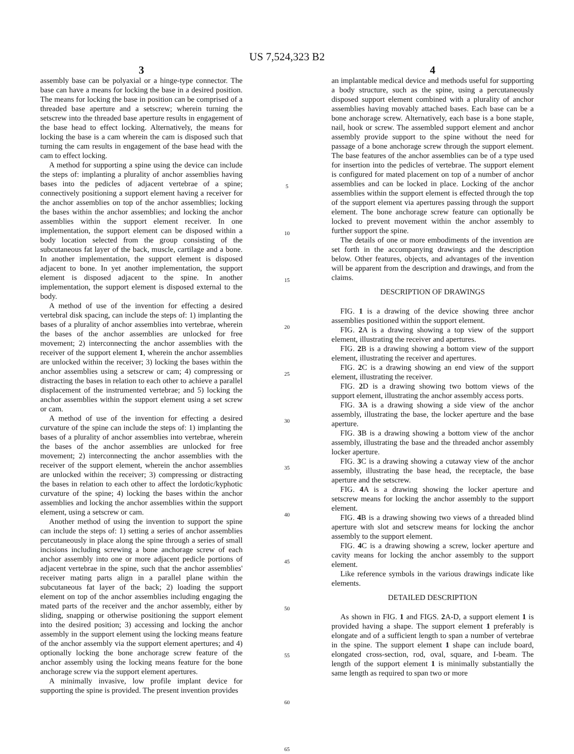US 7,524,323 B2
3
assembly base can be polyaxial or a hinge-type connector. The base can have a means for locking the base in a desired position. The means for locking the base in position can be comprised of a threaded base aperture and a setscrew; wherein turning the setscrew into the threaded base aperture results in engagement of the base head to effect locking. Alternatively, the means for locking the base is a cam wherein the cam is disposed such that turning the cam results in engagement of the base head with the cam to effect locking.
A method for supporting a spine using the device can include the steps of: implanting a plurality of anchor assemblies having bases into the pedicles of adjacent vertebrae of a spine; connectively positioning a support element having a receiver for the anchor assemblies on top of the anchor assemblies; locking the bases within the anchor assemblies; and locking the anchor assemblies within the support element receiver. In one implementation, the support element can be disposed within a body location selected from the group consisting of the subcutaneous fat layer of the back, muscle, cartilage and a bone. In another implementation, the support element is disposed adjacent to bone. In yet another implementation, the support element is disposed adjacent to the spine. In another implementation, the support element is disposed external to the body.
A method of use of the invention for effecting a desired vertebral disk spacing, can include the steps of: 1) implanting the bases of a plurality of anchor assemblies into vertebrae, wherein the bases of the anchor assemblies are unlocked for free movement; 2) interconnecting the anchor assemblies with the receiver of the support element 1, wherein the anchor assemblies are unlocked within the receiver; 3) locking the bases within the anchor assemblies using a setscrew or cam; 4) compressing or distracting the bases in relation to each other to achieve a parallel displacement of the instrumented vertebrae; and 5) locking the anchor assemblies within the support element using a set screw or cam.
A method of use of the invention for effecting a desired curvature of the spine can include the steps of: 1) implanting the bases of a plurality of anchor assemblies into vertebrae, wherein the bases of the anchor assemblies are unlocked for free movement; 2) interconnecting the anchor assemblies with the receiver of the support element, wherein the anchor assemblies are unlocked within the receiver; 3) compressing or distracting the bases in relation to each other to affect the lordotic/kyphotic curvature of the spine; 4) locking the bases within the anchor assemblies and locking the anchor assemblies within the support element, using a setscrew or cam.
Another method of using the invention to support the spine can include the steps of: 1) setting a series of anchor assemblies percutaneously in place along the spine through a series of small incisions including screwing a bone anchorage screw of each anchor assembly into one or more adjacent pedicle portions of adjacent vertebrae in the spine, such that the anchor assemblies' receiver mating parts align in a parallel plane within the subcutaneous fat layer of the back; 2) loading the support element on top of the anchor assemblies including engaging the mated parts of the receiver and the anchor assembly, either by sliding, snapping or otherwise positioning the support element into the desired position; 3) accessing and locking the anchor assembly in the support element using the locking means feature of the anchor assembly via the support element apertures; and 4) optionally locking the bone anchorage screw feature of the anchor assembly using the locking means feature for the bone anchorage screw via the support element apertures.
A minimally invasive, low profile implant device for supporting the spine is provided. The present invention provides
5
10
15
20
25
30
35
40
45
50
55
60
65
4
an implantable medical device and methods useful for supporting a body structure, such as the spine, using a percutaneously disposed support element combined with a plurality of anchor assemblies having movably attached bases. Each base can be a bone anchorage screw. Alternatively, each base is a bone staple, nail, hook or screw. The assembled support element and anchor assembly provide support to the spine without the need for passage of a bone anchorage screw through the support element. The base features of the anchor assemblies can be of a type used for insertion into the pedicles of vertebrae. The support element is configured for mated placement on top of a number of anchor assemblies and can be locked in place. Locking of the anchor assemblies within the support element is effected through the top of the support element via apertures passing through the support element. The bone anchorage screw feature can optionally be locked to prevent movement within the anchor assembly to further support the spine.
The details of one or more embodiments of the invention are set forth in the accompanying drawings and the description below. Other features, objects, and advantages of the invention will be apparent from the description and drawings, and from the claims.
DESCRIPTION OF DRAWINGS
FIG. 1 is a drawing of the device showing three anchor assemblies positioned within the support element.
FIG. 2 A is a drawing showing a top view of the support element, illustrating the receiver and apertures.
FIG. 2 B is a drawing showing a bottom view of the support element, illustrating the receiver and apertures.
FIG. 2 C is a drawing showing an end view of the support element, illustrating the receiver.
FIG. 2 D is a drawing showing two bottom views of the support element, illustrating the anchor assembly access ports.
FIG. 3 A is a drawing showing a side view of the anchor assembly, illustrating the base, the locker aperture and the base aperture.
FIG. 3 B is a drawing showing a bottom view of the anchor assembly, illustrating the base and the threaded anchor assembly locker aperture.
FIG. 3 C is a drawing showing a cutaway view of the anchor assembly, illustrating the base head, the receptacle, the base aperture and the setscrew.
FIG. 4 A is a drawing showing the locker aperture and setscrew means for locking the anchor assembly to the support element.
FIG. 4 B is a drawing showing two views of a threaded blind aperture with slot and setscrew means for locking the anchor assembly to the support element.
FIG. 4 C is a drawing showing a screw, locker aperture and cavity means for locking the anchor assembly to the support element.
Like reference symbols in the various drawings indicate like elements.
DETAILED DESCRIPTION
As shown in FIG. 1 and FIGS. 2 A-D, a support element 1 is provided having a shape. The support element 1 preferably is elongate and of a sufficient length to span a number of vertebrae in the spine. The support element 1 shape can include board, elongated cross-section, rod, oval, square, and I-beam. The length of the support element 1 is minimally substantially the same length as required to span two or more